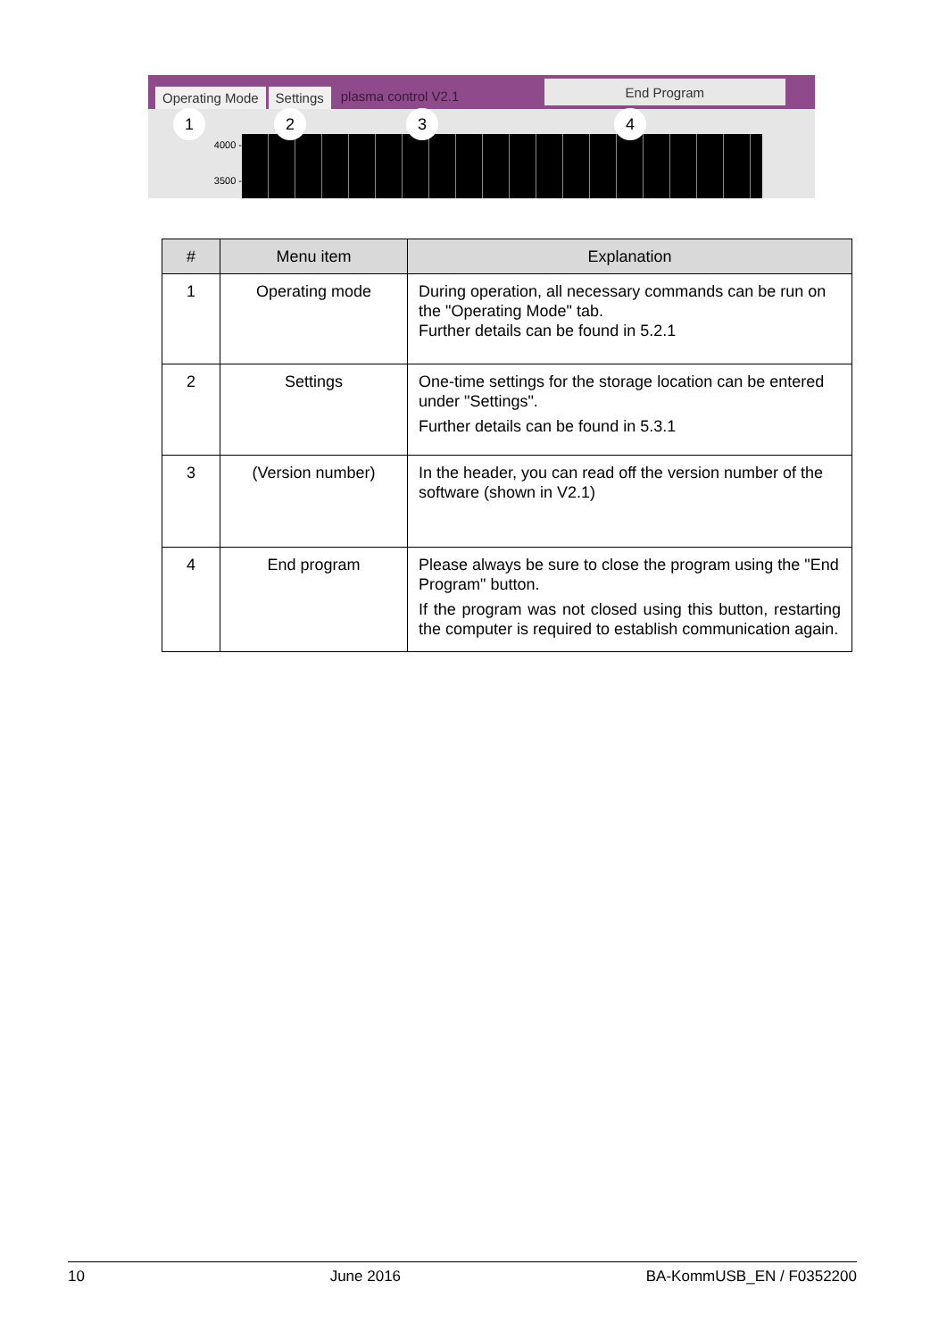Operating Mode Settings plasma control V2.1 End Program
4000 -
3500 -
1 2 3 4
| # | Menu item | Explanation |
| --- | --- | --- |
| 1 | Operating mode | During operation, all necessary commands can be run on the "Operating Mode" tab. Further details can be found in 5.2.1 |
| 2 | Settings | One-time settings for the storage location can be entered under "Settings". Further details can be found in 5.3.1 |
| 3 | (Version number) | In the header, you can read off the version number of the software (shown in V2.1) |
| 4 | End program | Please always be sure to close the program using the "End Program" button. If the program was not closed using this button, restarting the computer is required to establish communication again. |
10 June 2016 BA-KommUSB_EN / F0352200